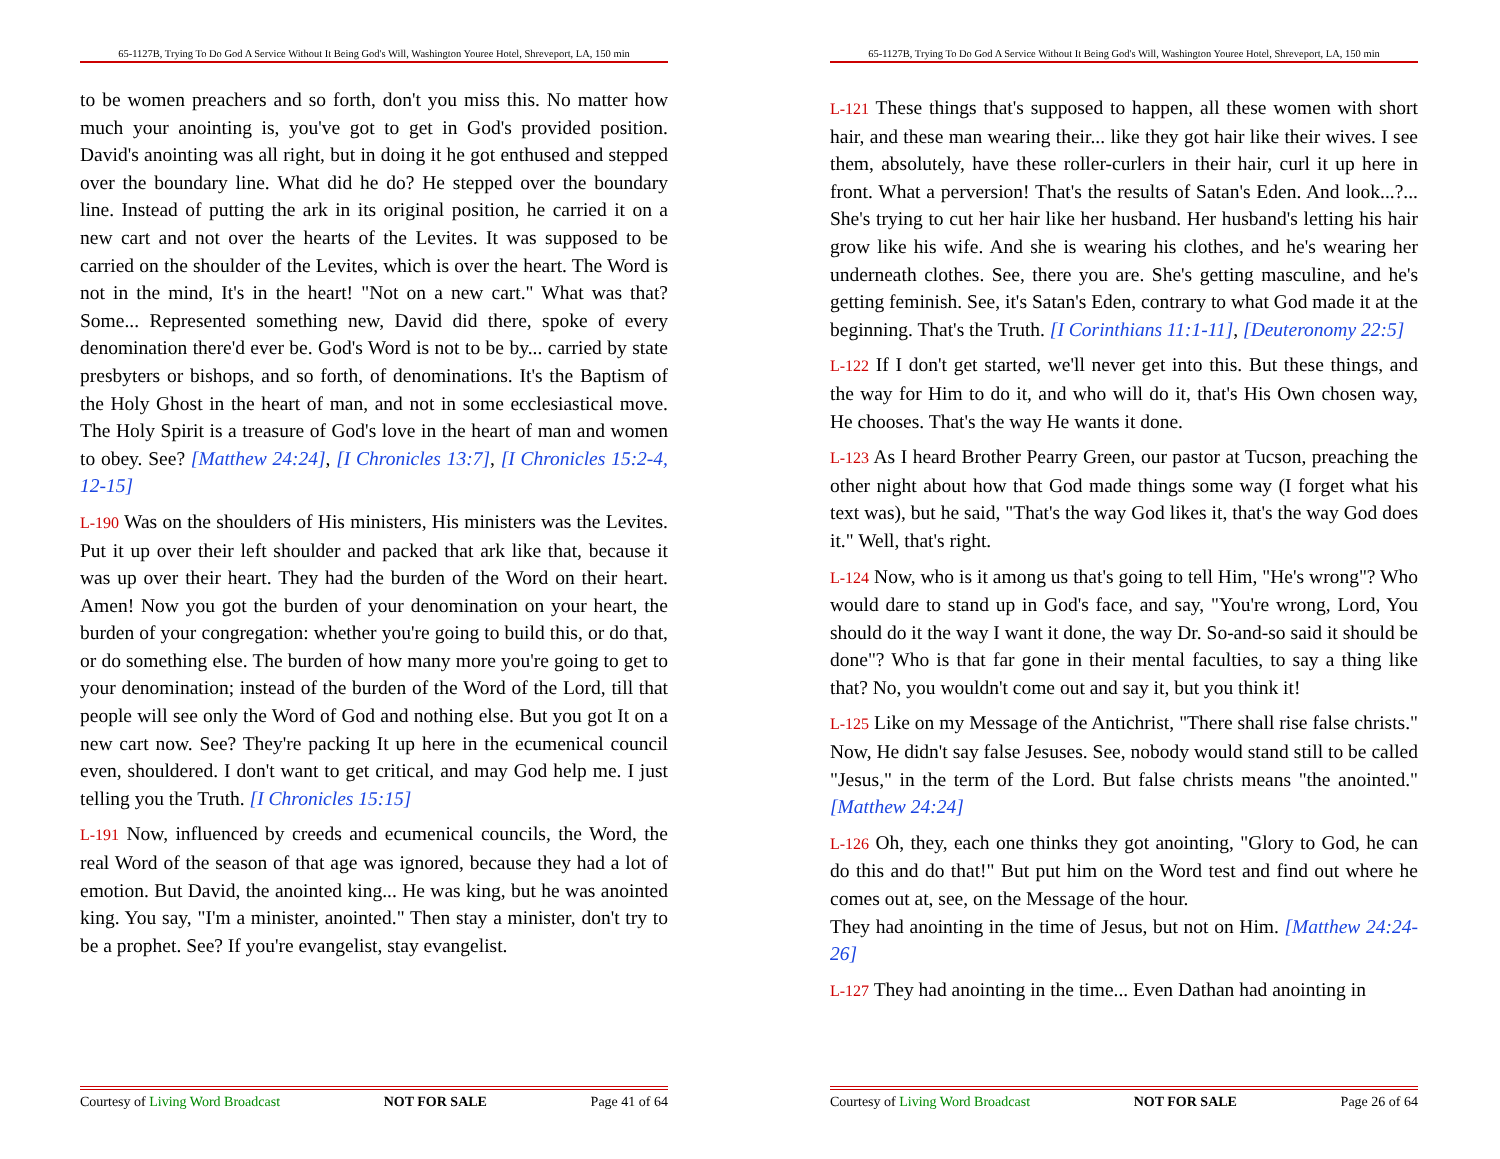65-1127B, Trying To Do God A Service Without It Being God's Will, Washington Youree Hotel, Shreveport, LA, 150 min
to be women preachers and so forth, don't you miss this. No matter how much your anointing is, you've got to get in God's provided position. David's anointing was all right, but in doing it he got enthused and stepped over the boundary line. What did he do? He stepped over the boundary line. Instead of putting the ark in its original position, he carried it on a new cart and not over the hearts of the Levites. It was supposed to be carried on the shoulder of the Levites, which is over the heart. The Word is not in the mind, It's in the heart! "Not on a new cart." What was that? Some... Represented something new, David did there, spoke of every denomination there'd ever be. God's Word is not to be by... carried by state presbyters or bishops, and so forth, of denominations. It's the Baptism of the Holy Ghost in the heart of man, and not in some ecclesiastical move. The Holy Spirit is a treasure of God's love in the heart of man and women to obey. See? [Matthew 24:24], [I Chronicles 13:7], [I Chronicles 15:2-4, 12-15]
L-190 Was on the shoulders of His ministers, His ministers was the Levites. Put it up over their left shoulder and packed that ark like that, because it was up over their heart. They had the burden of the Word on their heart. Amen! Now you got the burden of your denomination on your heart, the burden of your congregation: whether you're going to build this, or do that, or do something else. The burden of how many more you're going to get to your denomination; instead of the burden of the Word of the Lord, till that people will see only the Word of God and nothing else. But you got It on a new cart now. See? They're packing It up here in the ecumenical council even, shouldered. I don't want to get critical, and may God help me. I just telling you the Truth. [I Chronicles 15:15]
L-191 Now, influenced by creeds and ecumenical councils, the Word, the real Word of the season of that age was ignored, because they had a lot of emotion. But David, the anointed king... He was king, but he was anointed king. You say, "I'm a minister, anointed." Then stay a minister, don't try to be a prophet. See? If you're evangelist, stay evangelist.
Courtesy of Living Word Broadcast NOT FOR SALE Page 41 of 64
65-1127B, Trying To Do God A Service Without It Being God's Will, Washington Youree Hotel, Shreveport, LA, 150 min
L-121 These things that's supposed to happen, all these women with short hair, and these man wearing their... like they got hair like their wives. I see them, absolutely, have these roller-curlers in their hair, curl it up here in front. What a perversion! That's the results of Satan's Eden. And look...?... She's trying to cut her hair like her husband. Her husband's letting his hair grow like his wife. And she is wearing his clothes, and he's wearing her underneath clothes. See, there you are. She's getting masculine, and he's getting feminish. See, it's Satan's Eden, contrary to what God made it at the beginning. That's the Truth. [I Corinthians 11:1-11], [Deuteronomy 22:5]
L-122 If I don't get started, we'll never get into this. But these things, and the way for Him to do it, and who will do it, that's His Own chosen way, He chooses. That's the way He wants it done.
L-123 As I heard Brother Pearry Green, our pastor at Tucson, preaching the other night about how that God made things some way (I forget what his text was), but he said, "That's the way God likes it, that's the way God does it." Well, that's right.
L-124 Now, who is it among us that's going to tell Him, "He's wrong"? Who would dare to stand up in God's face, and say, "You're wrong, Lord, You should do it the way I want it done, the way Dr. So-and-so said it should be done"? Who is that far gone in their mental faculties, to say a thing like that? No, you wouldn't come out and say it, but you think it!
L-125 Like on my Message of the Antichrist, "There shall rise false christs." Now, He didn't say false Jesuses. See, nobody would stand still to be called "Jesus," in the term of the Lord. But false christs means "the anointed." [Matthew 24:24]
L-126 Oh, they, each one thinks they got anointing, "Glory to God, he can do this and do that!" But put him on the Word test and find out where he comes out at, see, on the Message of the hour.
They had anointing in the time of Jesus, but not on Him. [Matthew 24:24-26]
L-127 They had anointing in the time... Even Dathan had anointing in
Courtesy of Living Word Broadcast NOT FOR SALE Page 26 of 64